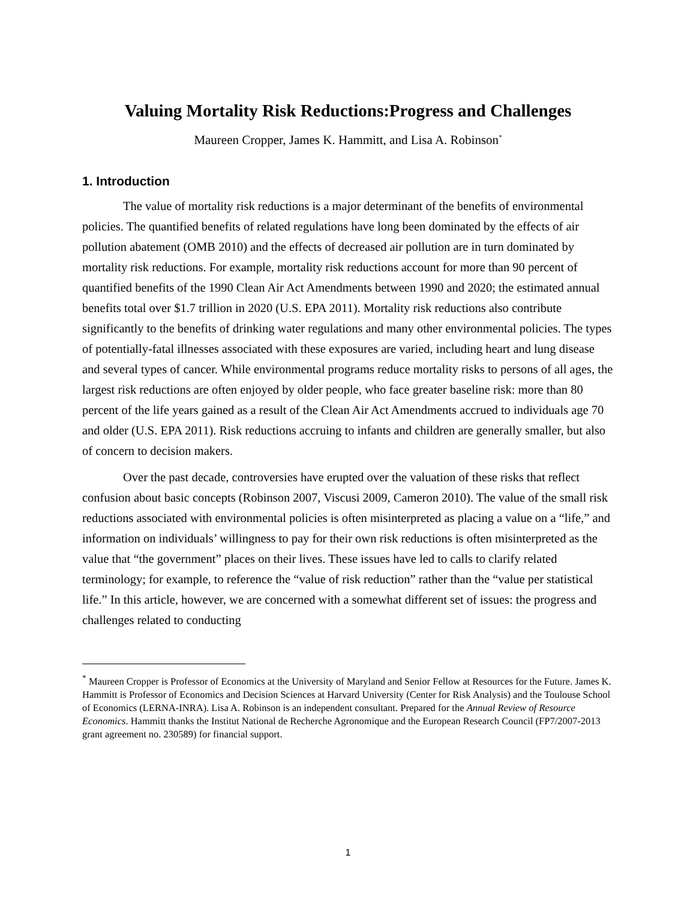Valuing Mortality Risk Reductions:Progress and Challenges
Maureen Cropper, James K. Hammitt, and Lisa A. Robinson<sup>*</sup>
1. Introduction
The value of mortality risk reductions is a major determinant of the benefits of environmental policies. The quantified benefits of related regulations have long been dominated by the effects of air pollution abatement (OMB 2010) and the effects of decreased air pollution are in turn dominated by mortality risk reductions. For example, mortality risk reductions account for more than 90 percent of quantified benefits of the 1990 Clean Air Act Amendments between 1990 and 2020; the estimated annual benefits total over $1.7 trillion in 2020 (U.S. EPA 2011). Mortality risk reductions also contribute significantly to the benefits of drinking water regulations and many other environmental policies. The types of potentially-fatal illnesses associated with these exposures are varied, including heart and lung disease and several types of cancer. While environmental programs reduce mortality risks to persons of all ages, the largest risk reductions are often enjoyed by older people, who face greater baseline risk: more than 80 percent of the life years gained as a result of the Clean Air Act Amendments accrued to individuals age 70 and older (U.S. EPA 2011). Risk reductions accruing to infants and children are generally smaller, but also of concern to decision makers.
Over the past decade, controversies have erupted over the valuation of these risks that reflect confusion about basic concepts (Robinson 2007, Viscusi 2009, Cameron 2010). The value of the small risk reductions associated with environmental policies is often misinterpreted as placing a value on a “life,” and information on individuals’ willingness to pay for their own risk reductions is often misinterpreted as the value that “the government” places on their lives. These issues have led to calls to clarify related terminology; for example, to reference the “value of risk reduction” rather than the “value per statistical life.” In this article, however, we are concerned with a somewhat different set of issues: the progress and challenges related to conducting
<sup>*</sup> Maureen Cropper is Professor of Economics at the University of Maryland and Senior Fellow at Resources for the Future. James K. Hammitt is Professor of Economics and Decision Sciences at Harvard University (Center for Risk Analysis) and the Toulouse School of Economics (LERNA-INRA). Lisa A. Robinson is an independent consultant. Prepared for the Annual Review of Resource Economics. Hammitt thanks the Institut National de Recherche Agronomique and the European Research Council (FP7/2007-2013 grant agreement no. 230589) for financial support.
1